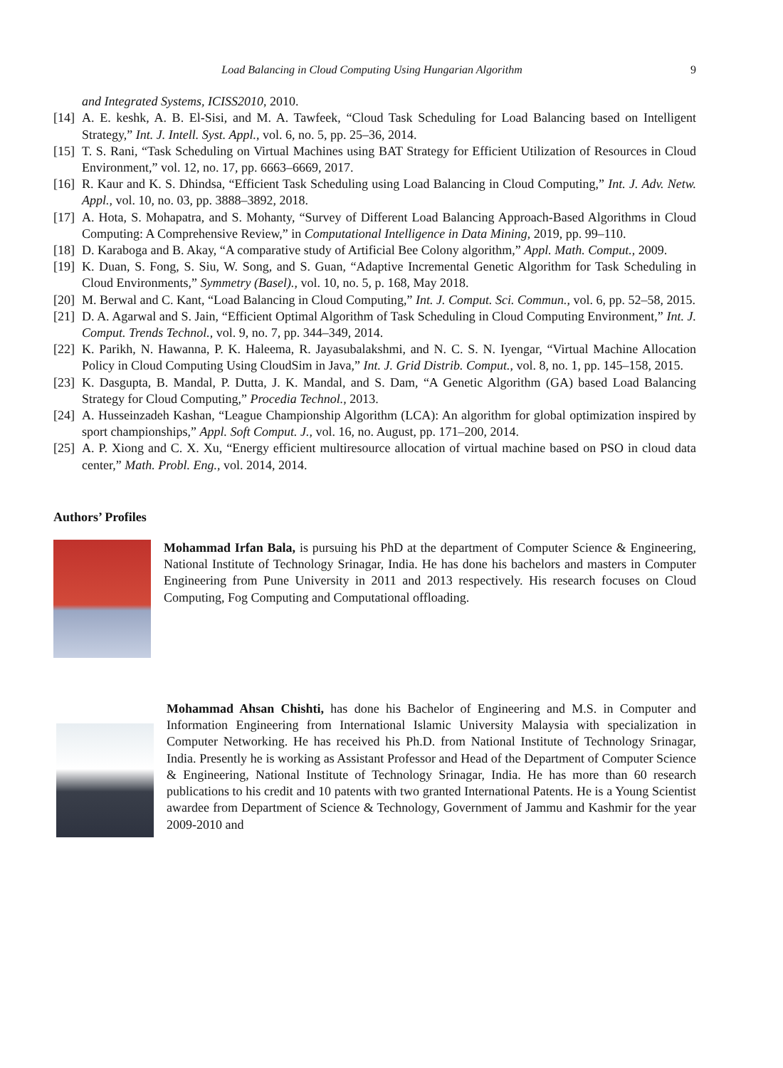Load Balancing in Cloud Computing Using Hungarian Algorithm 9
and Integrated Systems, ICISS2010, 2010.
[14] A. E. keshk, A. B. El-Sisi, and M. A. Tawfeek, “Cloud Task Scheduling for Load Balancing based on Intelligent Strategy,” Int. J. Intell. Syst. Appl., vol. 6, no. 5, pp. 25–36, 2014.
[15] T. S. Rani, “Task Scheduling on Virtual Machines using BAT Strategy for Efficient Utilization of Resources in Cloud Environment,” vol. 12, no. 17, pp. 6663–6669, 2017.
[16] R. Kaur and K. S. Dhindsa, “Efficient Task Scheduling using Load Balancing in Cloud Computing,” Int. J. Adv. Netw. Appl., vol. 10, no. 03, pp. 3888–3892, 2018.
[17] A. Hota, S. Mohapatra, and S. Mohanty, “Survey of Different Load Balancing Approach-Based Algorithms in Cloud Computing: A Comprehensive Review,” in Computational Intelligence in Data Mining, 2019, pp. 99–110.
[18] D. Karaboga and B. Akay, “A comparative study of Artificial Bee Colony algorithm,” Appl. Math. Comput., 2009.
[19] K. Duan, S. Fong, S. Siu, W. Song, and S. Guan, “Adaptive Incremental Genetic Algorithm for Task Scheduling in Cloud Environments,” Symmetry (Basel)., vol. 10, no. 5, p. 168, May 2018.
[20] M. Berwal and C. Kant, “Load Balancing in Cloud Computing,” Int. J. Comput. Sci. Commun., vol. 6, pp. 52–58, 2015.
[21] D. A. Agarwal and S. Jain, “Efficient Optimal Algorithm of Task Scheduling in Cloud Computing Environment,” Int. J. Comput. Trends Technol., vol. 9, no. 7, pp. 344–349, 2014.
[22] K. Parikh, N. Hawanna, P. K. Haleema, R. Jayasubalakshmi, and N. C. S. N. Iyengar, “Virtual Machine Allocation Policy in Cloud Computing Using CloudSim in Java,” Int. J. Grid Distrib. Comput., vol. 8, no. 1, pp. 145–158, 2015.
[23] K. Dasgupta, B. Mandal, P. Dutta, J. K. Mandal, and S. Dam, “A Genetic Algorithm (GA) based Load Balancing Strategy for Cloud Computing,” Procedia Technol., 2013.
[24] A. Husseinzadeh Kashan, “League Championship Algorithm (LCA): An algorithm for global optimization inspired by sport championships,” Appl. Soft Comput. J., vol. 16, no. August, pp. 171–200, 2014.
[25] A. P. Xiong and C. X. Xu, “Energy efficient multiresource allocation of virtual machine based on PSO in cloud data center,” Math. Probl. Eng., vol. 2014, 2014.
Authors’ Profiles
Mohammad Irfan Bala, is pursuing his PhD at the department of Computer Science & Engineering, National Institute of Technology Srinagar, India. He has done his bachelors and masters in Computer Engineering from Pune University in 2011 and 2013 respectively. His research focuses on Cloud Computing, Fog Computing and Computational offloading.
Mohammad Ahsan Chishti, has done his Bachelor of Engineering and M.S. in Computer and Information Engineering from International Islamic University Malaysia with specialization in Computer Networking. He has received his Ph.D. from National Institute of Technology Srinagar, India. Presently he is working as Assistant Professor and Head of the Department of Computer Science & Engineering, National Institute of Technology Srinagar, India. He has more than 60 research publications to his credit and 10 patents with two granted International Patents. He is a Young Scientist awardee from Department of Science & Technology, Government of Jammu and Kashmir for the year 2009-2010 and